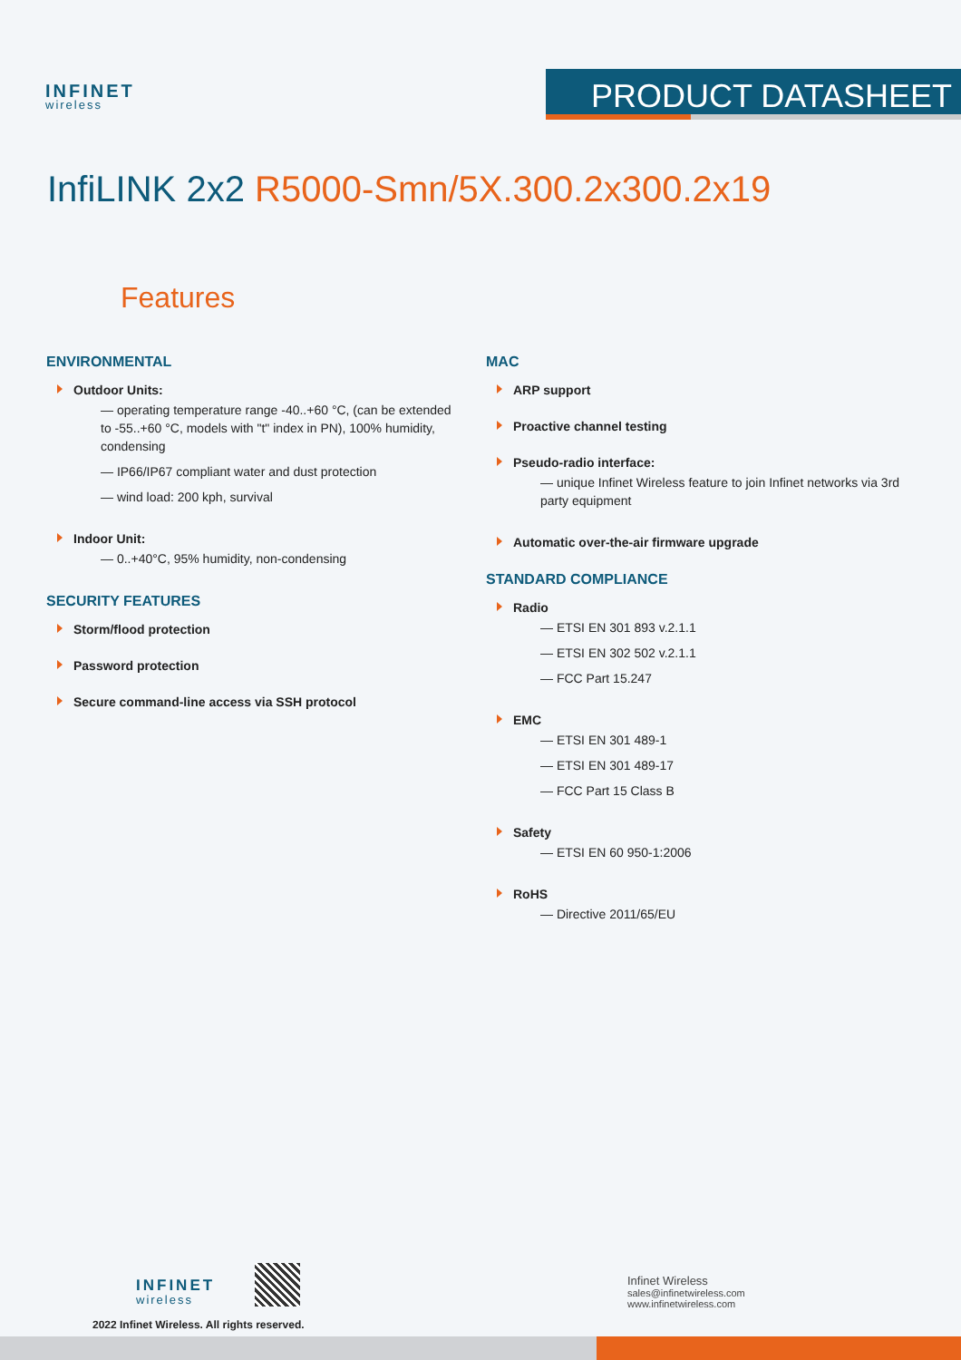INFINET
wireless
PRODUCT DATASHEET
InfiLINK 2x2 R5000-Smn/5X.300.2x300.2x19
Features
ENVIRONMENTAL
Outdoor Units:
— operating temperature range -40..+60 °C, (can be extended to -55..+60 °C, models with "t" index in PN), 100% humidity, condensing
— IP66/IP67 compliant water and dust protection
— wind load: 200 kph, survival
Indoor Unit:
— 0..+40°C, 95% humidity, non-condensing
SECURITY FEATURES
Storm/flood protection
Password protection
Secure command-line access via SSH protocol
MAC
ARP support
Proactive channel testing
Pseudo-radio interface:
— unique Infinet Wireless feature to join Infinet networks via 3rd party equipment
Automatic over-the-air firmware upgrade
STANDARD COMPLIANCE
Radio
— ETSI EN 301 893 v.2.1.1
— ETSI EN 302 502 v.2.1.1
— FCC Part 15.247
EMC
— ETSI EN 301 489-1
— ETSI EN 301 489-17
— FCC Part 15 Class B
Safety
— ETSI EN 60 950-1:2006
RoHS
— Directive 2011/65/EU
INFINET
wireless
2022 Infinet Wireless. All rights reserved.
Infinet Wireless
sales@infinetwireless.com
www.infinetwireless.com